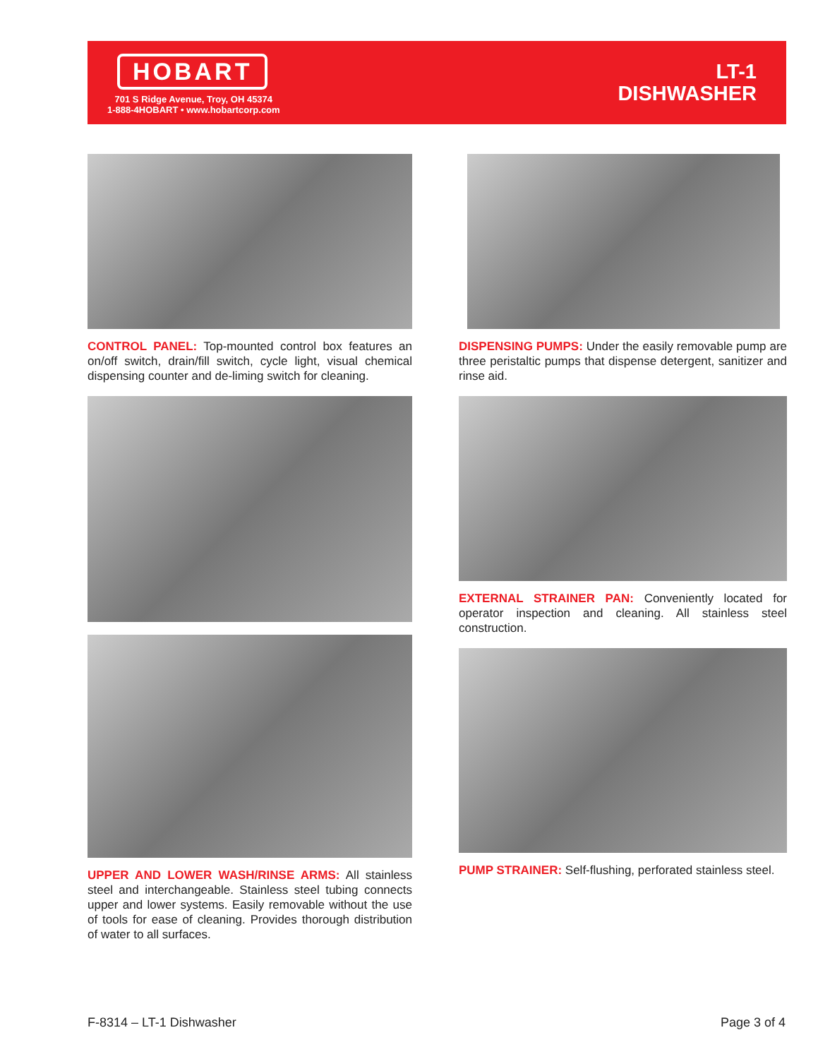HOBART
701 S Ridge Avenue, Troy, OH 45374
1-888-4HOBART • www.hobartcorp.com
LT-1
DISHWASHER
CONTROL PANEL: Top-mounted control box features an on/off switch, drain/fill switch, cycle light, visual chemical dispensing counter and de-liming switch for cleaning.
UPPER AND LOWER WASH/RINSE ARMS: All stainless steel and interchangeable. Stainless steel tubing connects upper and lower systems. Easily removable without the use of tools for ease of cleaning. Provides thorough distribution of water to all surfaces.
DISPENSING PUMPS: Under the easily removable pump are three peristaltic pumps that dispense detergent, sanitizer and rinse aid.
EXTERNAL STRAINER PAN: Conveniently located for operator inspection and cleaning. All stainless steel construction.
PUMP STRAINER: Self-flushing, perforated stainless steel.
F-8314 – LT-1 Dishwasher Page 3 of 4